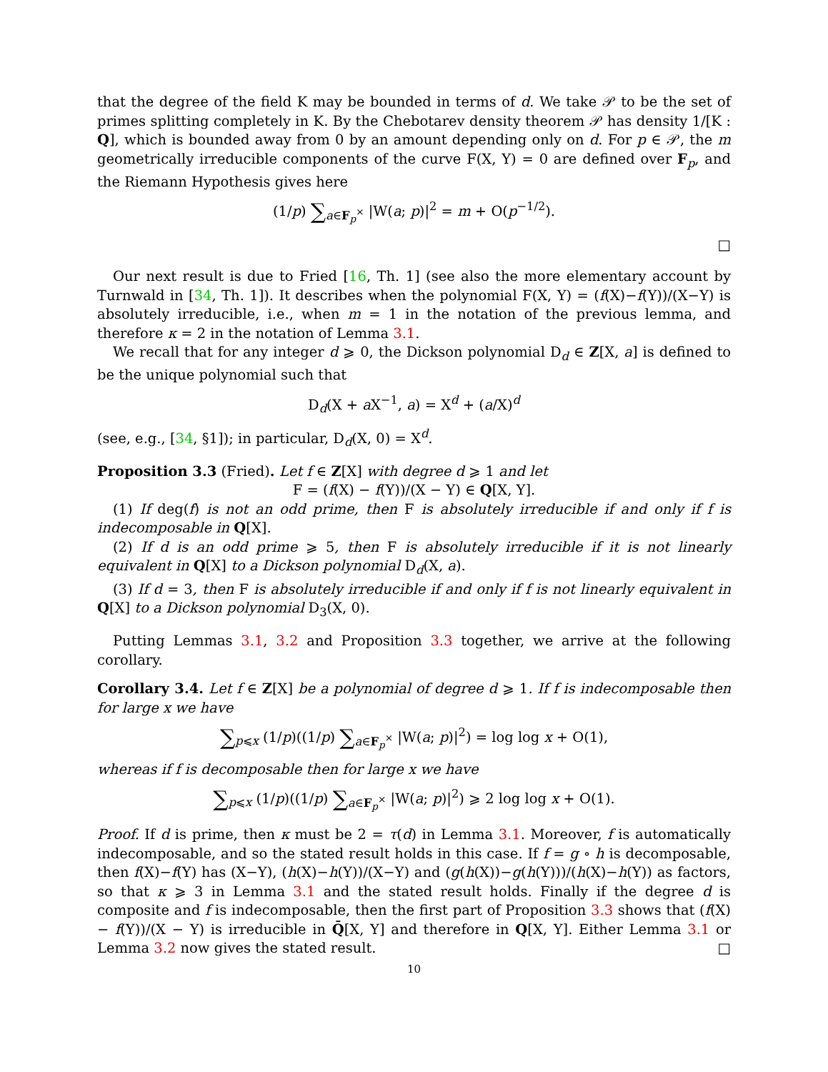that the degree of the field K may be bounded in terms of d. We take 𝒫 to be the set of primes splitting completely in K. By the Chebotarev density theorem 𝒫 has density 1/[K : Q], which is bounded away from 0 by an amount depending only on d. For p ∈ 𝒫, the m geometrically irreducible components of the curve F(X, Y) = 0 are defined over F<sub>p</sub>, and the Riemann Hypothesis gives here
(1/p) ∑<sub>a∈F<sub>p</sub><sup>×</sup></sub> |W(a; p)|<sup>2</sup> = m + O(p<sup>−1/2</sup>).
□
Our next result is due to Fried [16, Th. 1] (see also the more elementary account by Turnwald in [34, Th. 1]). It describes when the polynomial F(X, Y) = (f(X)−f(Y))/(X−Y) is absolutely irreducible, i.e., when m = 1 in the notation of the previous lemma, and therefore κ = 2 in the notation of Lemma 3.1.
We recall that for any integer d ⩾ 0, the Dickson polynomial D<sub>d</sub> ∈ Z[X, a] is defined to be the unique polynomial such that
D<sub>d</sub>(X + a X<sup>−1</sup>, a) = X<sup>d</sup> + (a/X)<sup>d</sup>
(see, e.g., [34, §1]); in particular, D<sub>d</sub>(X, 0) = X<sup>d</sup>.
Proposition 3.3 (Fried). Let f ∈ Z[X] with degree d ⩾ 1 and let
F = (f(X) − f(Y))/(X − Y) ∈ Q[X, Y].
(1) If deg(f) is not an odd prime, then F is absolutely irreducible if and only if f is indecomposable in Q[X].
(2) If d is an odd prime ⩾ 5, then F is absolutely irreducible if it is not linearly equivalent in Q[X] to a Dickson polynomial D<sub>d</sub>(X, a).
(3) If d = 3, then F is absolutely irreducible if and only if f is not linearly equivalent in Q[X] to a Dickson polynomial D<sub>3</sub>(X, 0).
Putting Lemmas 3.1, 3.2 and Proposition 3.3 together, we arrive at the following corollary.
Corollary 3.4. Let f ∈ Z[X] be a polynomial of degree d ⩾ 1. If f is indecomposable then for large x we have
∑<sub>p⩽x</sub> (1/p)((1/p) ∑<sub>a∈F<sub>p</sub><sup>×</sup></sub> |W(a; p)|<sup>2</sup>) = log log x + O(1),
whereas if f is decomposable then for large x we have
∑<sub>p⩽x</sub> (1/p)((1/p) ∑<sub>a∈F<sub>p</sub><sup>×</sup></sub> |W(a; p)|<sup>2</sup>) ⩾ 2 log log x + O(1).
Proof. If d is prime, then κ must be 2 = τ(d) in Lemma 3.1. Moreover, f is automatically indecomposable, and so the stated result holds in this case. If f = g ∘ h is decomposable, then f(X)−f(Y) has (X−Y), (h(X)−h(Y))/(X−Y) and (g(h(X))−g(h(Y)))/(h(X)−h(Y)) as factors, so that κ ⩾ 3 in Lemma 3.1 and the stated result holds. Finally if the degree d is composite and f is indecomposable, then the first part of Proposition 3.3 shows that (f(X) − f(Y))/(X − Y) is irreducible in Q̄[X, Y] and therefore in Q[X, Y]. Either Lemma 3.1 or Lemma 3.2 now gives the stated result. □
10